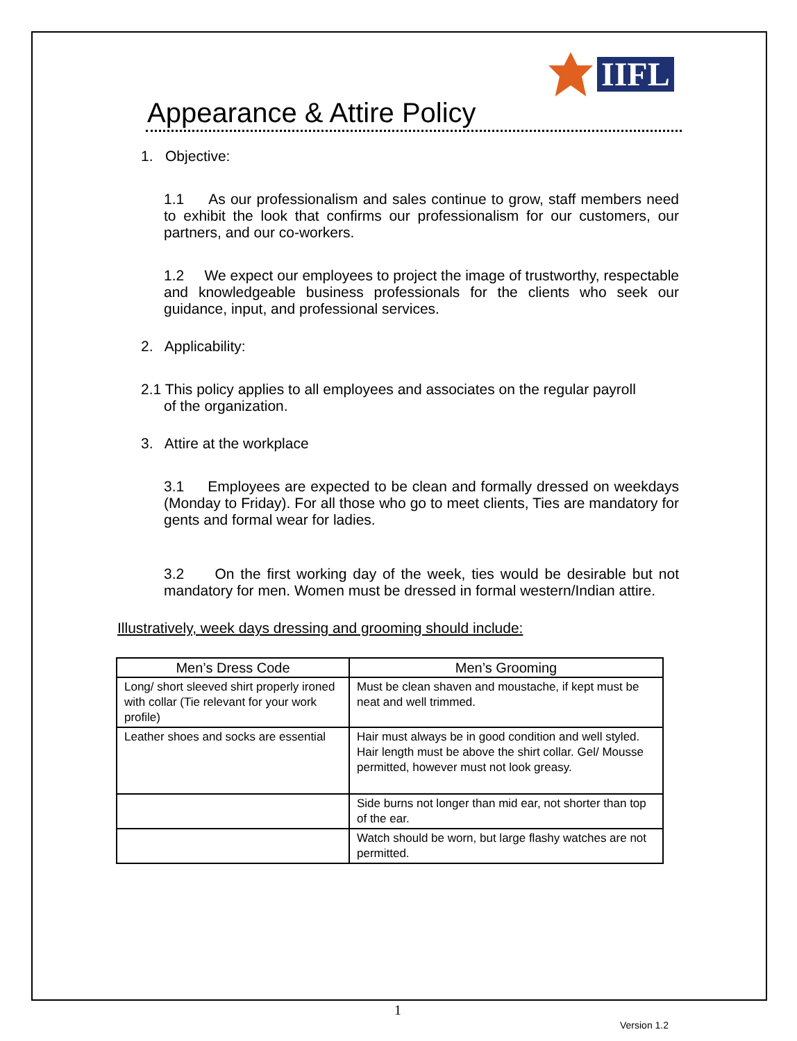IIFL
Appearance & Attire Policy
1. Objective:
1.1 As our professionalism and sales continue to grow, staff members need to exhibit the look that confirms our professionalism for our customers, our partners, and our co-workers.
1.2 We expect our employees to project the image of trustworthy, respectable and knowledgeable business professionals for the clients who seek our guidance, input, and professional services.
2. Applicability:
2.1 This policy applies to all employees and associates on the regular payroll
of the organization.
3. Attire at the workplace
3.1 Employees are expected to be clean and formally dressed on weekdays (Monday to Friday). For all those who go to meet clients, Ties are mandatory for gents and formal wear for ladies.
3.2 On the first working day of the week, ties would be desirable but not mandatory for men. Women must be dressed in formal western/Indian attire.
Illustratively, week days dressing and grooming should include:
| Men’s Dress Code | Men’s Grooming |
| --- | --- |
| Long/ short sleeved shirt properly ironed with collar (Tie relevant for your work profile) | Must be clean shaven and moustache, if kept must be neat and well trimmed. |
| Leather shoes and socks are essential | Hair must always be in good condition and well styled. Hair length must be above the shirt collar. Gel/ Mousse permitted, however must not look greasy. |
| | Side burns not longer than mid ear, not shorter than top of the ear. |
| | Watch should be worn, but large flashy watches are not permitted. |
1
Version 1.2